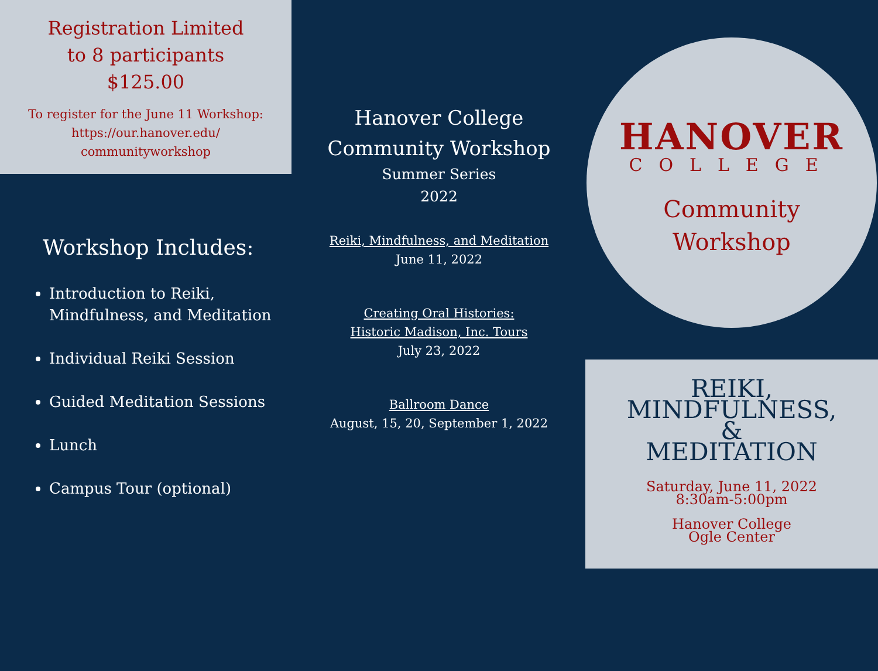Registration Limited
to 8 participants
$125.00
To register for the June 11 Workshop:
https://our.hanover.edu/
communityworkshop
Workshop Includes:
Introduction to Reiki, Mindfulness, and Meditation
Individual Reiki Session
Guided Meditation Sessions
Lunch
Campus Tour (optional)
Hanover College
Community Workshop
Summer Series
2022
Reiki, Mindfulness, and Meditation
June 11, 2022
Creating Oral Histories:
Historic Madison, Inc. Tours
July 23, 2022
Ballroom Dance
August, 15, 20, September 1, 2022
HANOVER
COLLEGE
Community
Workshop
REIKI,
MINDFULNESS,
&
MEDITATION
Saturday, June 11, 2022
8:30am-5:00pm
Hanover College
Ogle Center